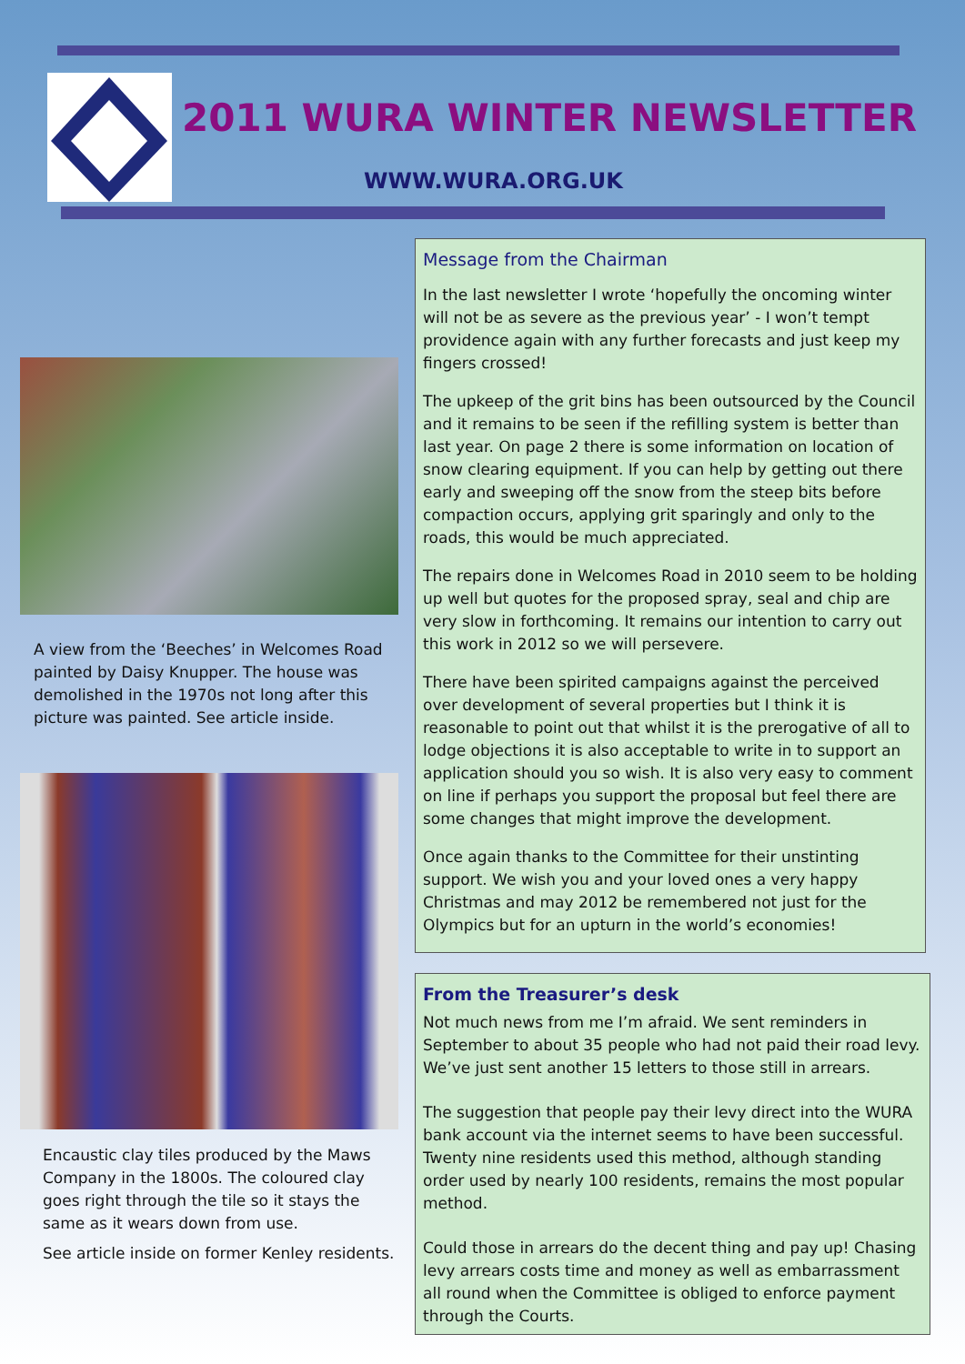2011 WURA WINTER NEWSLETTER
WWW.WURA.ORG.UK
A view from the ‘Beeches’ in Welcomes Road painted by Daisy Knupper. The house was demolished in the 1970s not long after this picture was painted. See article inside.
Encaustic clay tiles produced by the Maws Company in the 1800s. The coloured clay goes right through the tile so it stays the same as it wears down from use.
See article inside on former Kenley residents.
Message from the Chairman
In the last newsletter I wrote ‘hopefully the oncoming winter will not be as severe as the previous year’ - I won’t tempt providence again with any further forecasts and just keep my fingers crossed!
The upkeep of the grit bins has been outsourced by the Council and it remains to be seen if the refilling system is better than last year. On page 2 there is some information on location of snow clearing equipment. If you can help by getting out there early and sweeping off the snow from the steep bits before compaction occurs, applying grit sparingly and only to the roads, this would be much appreciated.
The repairs done in Welcomes Road in 2010 seem to be holding up well but quotes for the proposed spray, seal and chip are very slow in forthcoming. It remains our intention to carry out this work in 2012 so we will persevere.
There have been spirited campaigns against the perceived over development of several properties but I think it is reasonable to point out that whilst it is the prerogative of all to lodge objections it is also acceptable to write in to support an application should you so wish. It is also very easy to comment on line if perhaps you support the proposal but feel there are some changes that might improve the development.
Once again thanks to the Committee for their unstinting support. We wish you and your loved ones a very happy Christmas and may 2012 be remembered not just for the Olympics but for an upturn in the world’s economies!
From the Treasurer’s desk
Not much news from me I’m afraid. We sent reminders in September to about 35 people who had not paid their road levy. We’ve just sent another 15 letters to those still in arrears.
The suggestion that people pay their levy direct into the WURA bank account via the internet seems to have been successful. Twenty nine residents used this method, although standing order used by nearly 100 residents, remains the most popular method.
Could those in arrears do the decent thing and pay up! Chasing levy arrears costs time and money as well as embarrassment all round when the Committee is obliged to enforce payment through the Courts.